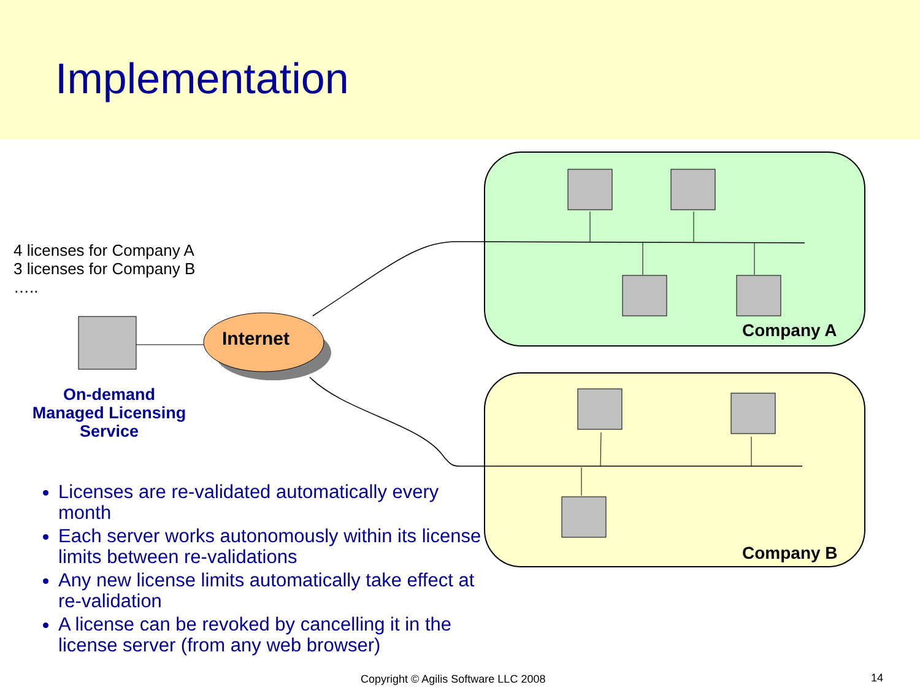Implementation
4 licenses for Company A
3 licenses for Company B
…..
Internet
On-demand
Managed Licensing
Service
Company A
Company B
Licenses are re-validated automatically every month
Each server works autonomously within its license limits between re-validations
Any new license limits automatically take effect at re-validation
A license can be revoked by cancelling it in the license server (from any web browser)
Copyright © Agilis Software LLC 2008
14